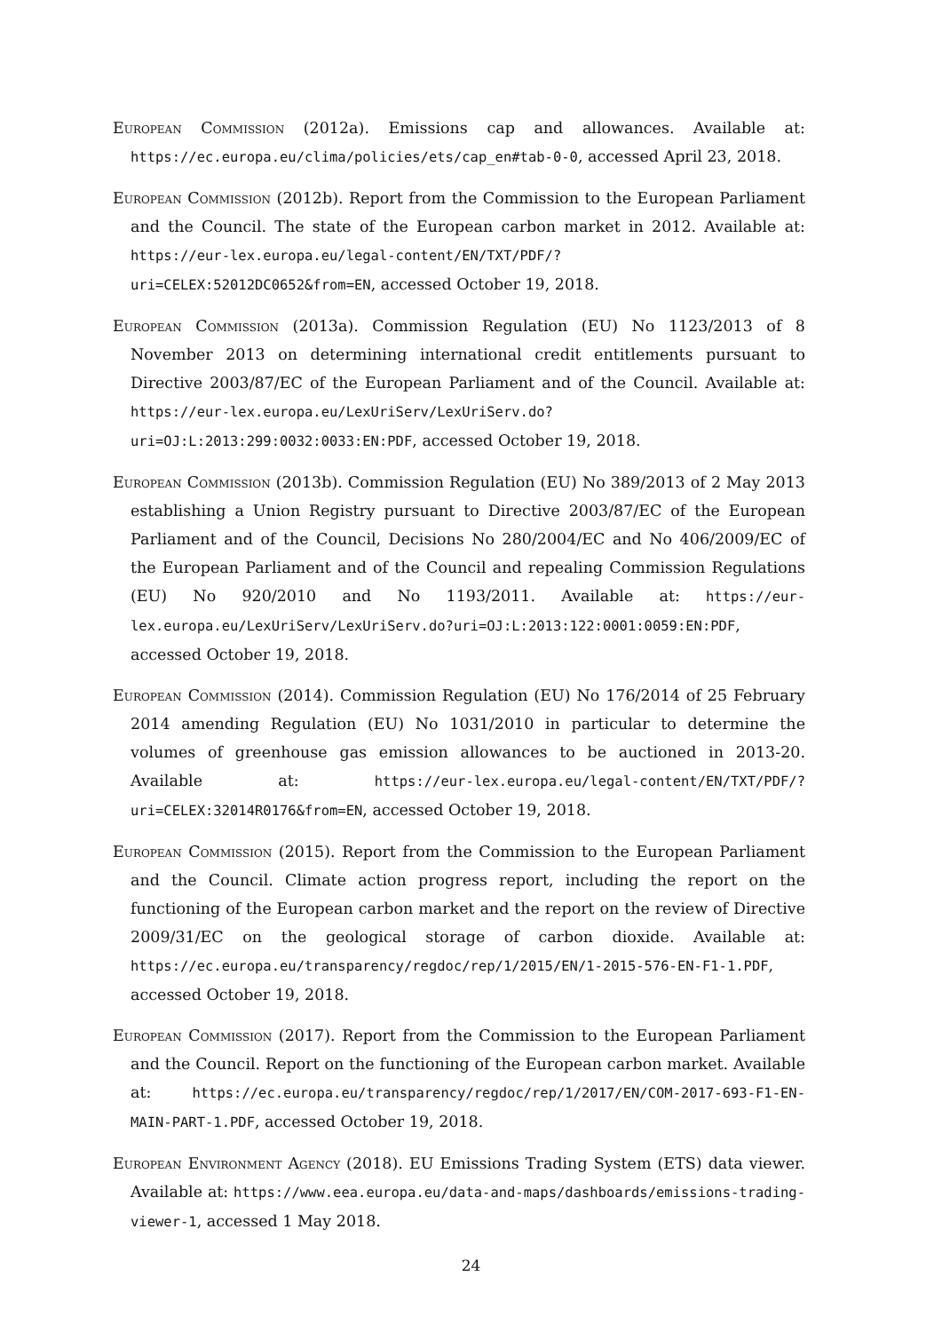European Commission (2012a). Emissions cap and allowances. Available at: https://ec.europa.eu/clima/policies/ets/cap_en#tab-0-0, accessed April 23, 2018.
European Commission (2012b). Report from the Commission to the European Parliament and the Council. The state of the European carbon market in 2012. Available at: https://eur-lex.europa.eu/legal-content/EN/TXT/PDF/?uri=CELEX:52012DC0652&from=EN, accessed October 19, 2018.
European Commission (2013a). Commission Regulation (EU) No 1123/2013 of 8 November 2013 on determining international credit entitlements pursuant to Directive 2003/87/EC of the European Parliament and of the Council. Available at: https://eur-lex.europa.eu/LexUriServ/LexUriServ.do?uri=OJ:L:2013:299:0032:0033:EN:PDF, accessed October 19, 2018.
European Commission (2013b). Commission Regulation (EU) No 389/2013 of 2 May 2013 establishing a Union Registry pursuant to Directive 2003/87/EC of the European Parliament and of the Council, Decisions No 280/2004/EC and No 406/2009/EC of the European Parliament and of the Council and repealing Commission Regulations (EU) No 920/2010 and No 1193/2011. Available at: https://eur-lex.europa.eu/LexUriServ/LexUriServ.do?uri=OJ:L:2013:122:0001:0059:EN:PDF, accessed October 19, 2018.
European Commission (2014). Commission Regulation (EU) No 176/2014 of 25 February 2014 amending Regulation (EU) No 1031/2010 in particular to determine the volumes of greenhouse gas emission allowances to be auctioned in 2013-20. Available at: https://eur-lex.europa.eu/legal-content/EN/TXT/PDF/?uri=CELEX:32014R0176&from=EN, accessed October 19, 2018.
European Commission (2015). Report from the Commission to the European Parliament and the Council. Climate action progress report, including the report on the functioning of the European carbon market and the report on the review of Directive 2009/31/EC on the geological storage of carbon dioxide. Available at: https://ec.europa.eu/transparency/regdoc/rep/1/2015/EN/1-2015-576-EN-F1-1.PDF, accessed October 19, 2018.
European Commission (2017). Report from the Commission to the European Parliament and the Council. Report on the functioning of the European carbon market. Available at: https://ec.europa.eu/transparency/regdoc/rep/1/2017/EN/COM-2017-693-F1-EN-MAIN-PART-1.PDF, accessed October 19, 2018.
European Environment Agency (2018). EU Emissions Trading System (ETS) data viewer. Available at: https://www.eea.europa.eu/data-and-maps/dashboards/emissions-trading-viewer-1, accessed 1 May 2018.
24